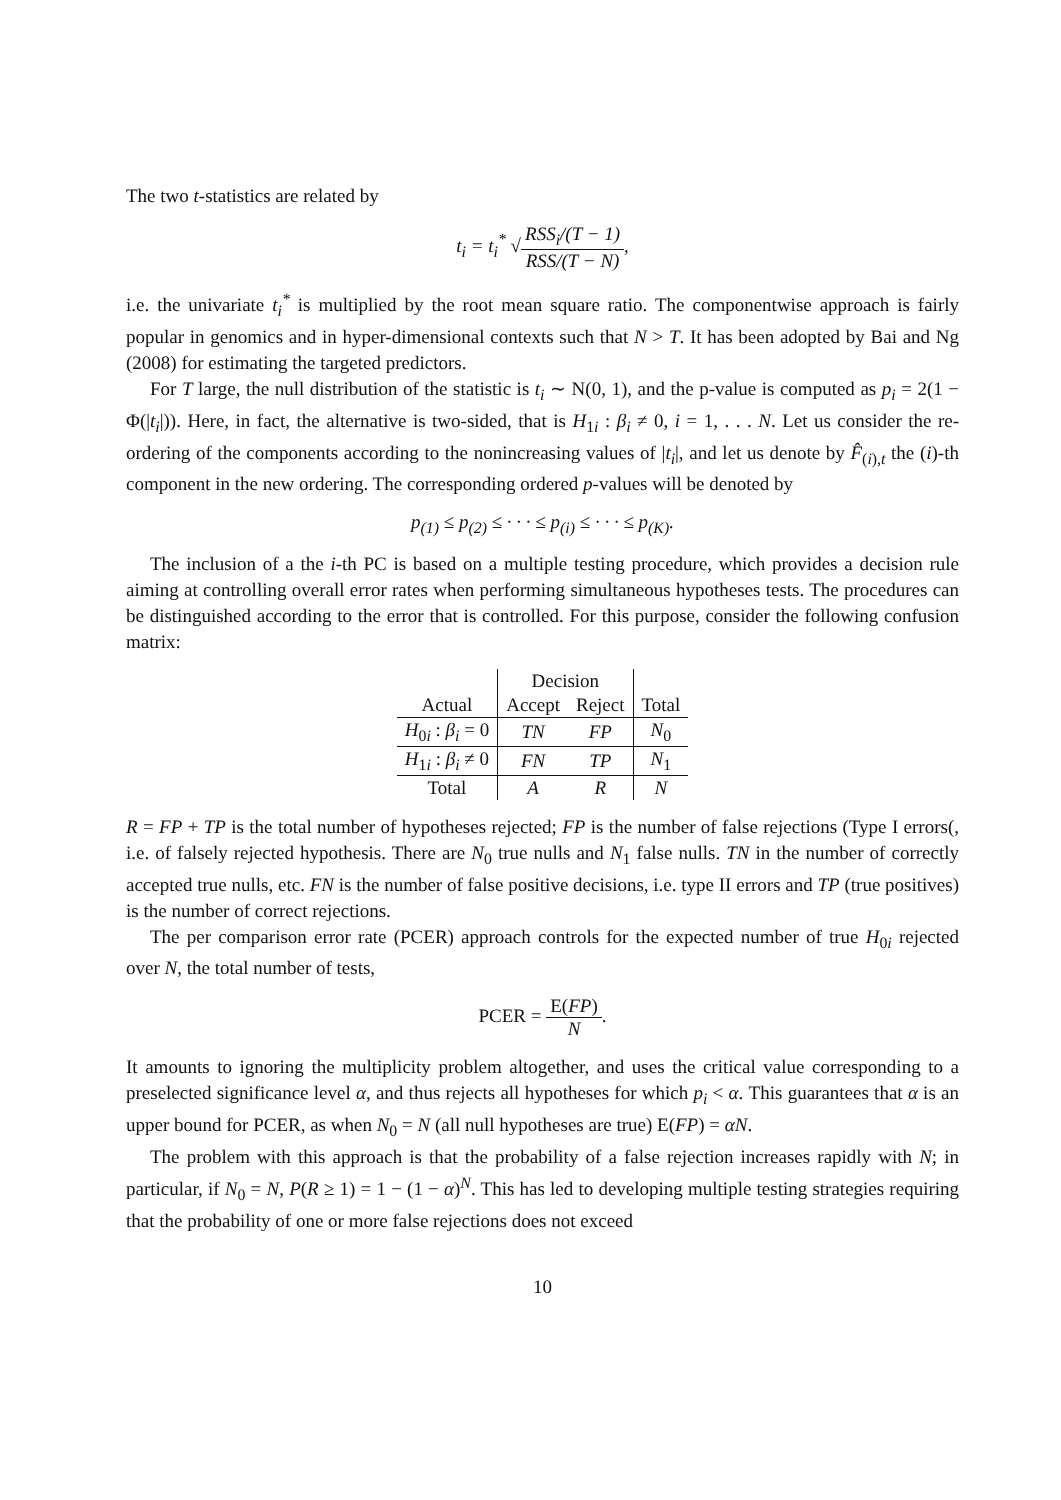The two t-statistics are related by
t<sub>i</sub> = t<sub>i</sub><sup>*</sup> √RSS<sub>i</sub>/(T − 1) RSS/(T − N),
i.e. the univariate t<sub>i</sub><sup>*</sup> is multiplied by the root mean square ratio. The componentwise approach is fairly popular in genomics and in hyper-dimensional contexts such that N > T. It has been adopted by Bai and Ng (2008) for estimating the targeted predictors.
For T large, the null distribution of the statistic is t<sub>i</sub> ∼ N(0, 1), and the p-value is computed as p<sub>i</sub> = 2(1 − Φ(|t<sub>i</sub>|)). Here, in fact, the alternative is two-sided, that is H<sub>1i</sub> : β<sub>i</sub> ≠ 0, i = 1, . . . N. Let us consider the re-ordering of the components according to the nonincreasing values of |t<sub>i</sub>|, and let us denote by F̂<sub>(i),t</sub> the (i)-th component in the new ordering. The corresponding ordered p-values will be denoted by
p<sub>(1)</sub> ≤ p<sub>(2)</sub> ≤ · · · ≤ p<sub>(i)</sub> ≤ · · · ≤ p<sub>(K)</sub>.
The inclusion of a the i-th PC is based on a multiple testing procedure, which provides a decision rule aiming at controlling overall error rates when performing simultaneous hypotheses tests. The procedures can be distinguished according to the error that is controlled. For this purpose, consider the following confusion matrix:
| | Decision | | |
| --- | --- | --- | --- |
| Actual | Accept | Reject | Total |
| H<sub>0i</sub> : β<sub>i</sub> = 0 | TN | FP | N<sub>0</sub> |
| H<sub>1i</sub> : β<sub>i</sub> ≠ 0 | FN | TP | N<sub>1</sub> |
| Total | A | R | N |
R = FP + TP is the total number of hypotheses rejected; FP is the number of false rejections (Type I errors(, i.e. of falsely rejected hypothesis. There are N<sub>0</sub> true nulls and N<sub>1</sub> false nulls. TN in the number of correctly accepted true nulls, etc. FN is the number of false positive decisions, i.e. type II errors and TP (true positives) is the number of correct rejections.
The per comparison error rate (PCER) approach controls for the expected number of true H<sub>0i</sub> rejected over N, the total number of tests,
PCER = E(FP) N.
It amounts to ignoring the multiplicity problem altogether, and uses the critical value corresponding to a preselected significance level α, and thus rejects all hypotheses for which p<sub>i</sub> < α. This guarantees that α is an upper bound for PCER, as when N<sub>0</sub> = N (all null hypotheses are true) E(FP) = αN.
The problem with this approach is that the probability of a false rejection increases rapidly with N; in particular, if N<sub>0</sub> = N, P(R ≥ 1) = 1 − (1 − α)<sup>N</sup>. This has led to developing multiple testing strategies requiring that the probability of one or more false rejections does not exceed
10